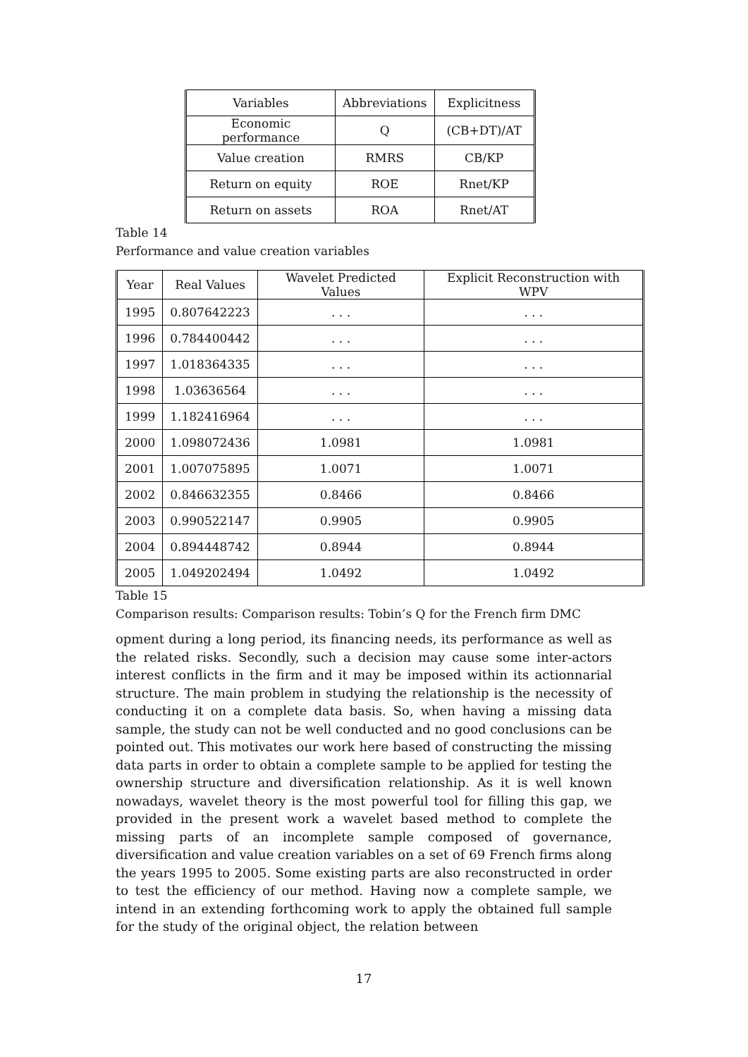| Variables | Abbreviations | Explicitness |
| --- | --- | --- |
| Economic performance | Q | (CB+DT)/AT |
| Value creation | RMRS | CB/KP |
| Return on equity | ROE | Rnet/KP |
| Return on assets | ROA | Rnet/AT |
Table 14
Performance and value creation variables
| Year | Real Values | Wavelet Predicted Values | Explicit Reconstruction with WPV |
| --- | --- | --- | --- |
| 1995 | 0.807642223 | . . . | . . . |
| 1996 | 0.784400442 | . . . | . . . |
| 1997 | 1.018364335 | . . . | . . . |
| 1998 | 1.03636564 | . . . | . . . |
| 1999 | 1.182416964 | . . . | . . . |
| 2000 | 1.098072436 | 1.0981 | 1.0981 |
| 2001 | 1.007075895 | 1.0071 | 1.0071 |
| 2002 | 0.846632355 | 0.8466 | 0.8466 |
| 2003 | 0.990522147 | 0.9905 | 0.9905 |
| 2004 | 0.894448742 | 0.8944 | 0.8944 |
| 2005 | 1.049202494 | 1.0492 | 1.0492 |
Table 15
Comparison results: Comparison results: Tobin’s Q for the French firm DMC
opment during a long period, its financing needs, its performance as well as the related risks. Secondly, such a decision may cause some inter-actors interest conflicts in the firm and it may be imposed within its actionnarial structure. The main problem in studying the relationship is the necessity of conducting it on a complete data basis. So, when having a missing data sample, the study can not be well conducted and no good conclusions can be pointed out. This motivates our work here based of constructing the missing data parts in order to obtain a complete sample to be applied for testing the ownership structure and diversification relationship. As it is well known nowadays, wavelet theory is the most powerful tool for filling this gap, we provided in the present work a wavelet based method to complete the missing parts of an incomplete sample composed of governance, diversification and value creation variables on a set of 69 French firms along the years 1995 to 2005. Some existing parts are also reconstructed in order to test the efficiency of our method. Having now a complete sample, we intend in an extending forthcoming work to apply the obtained full sample for the study of the original object, the relation between
17